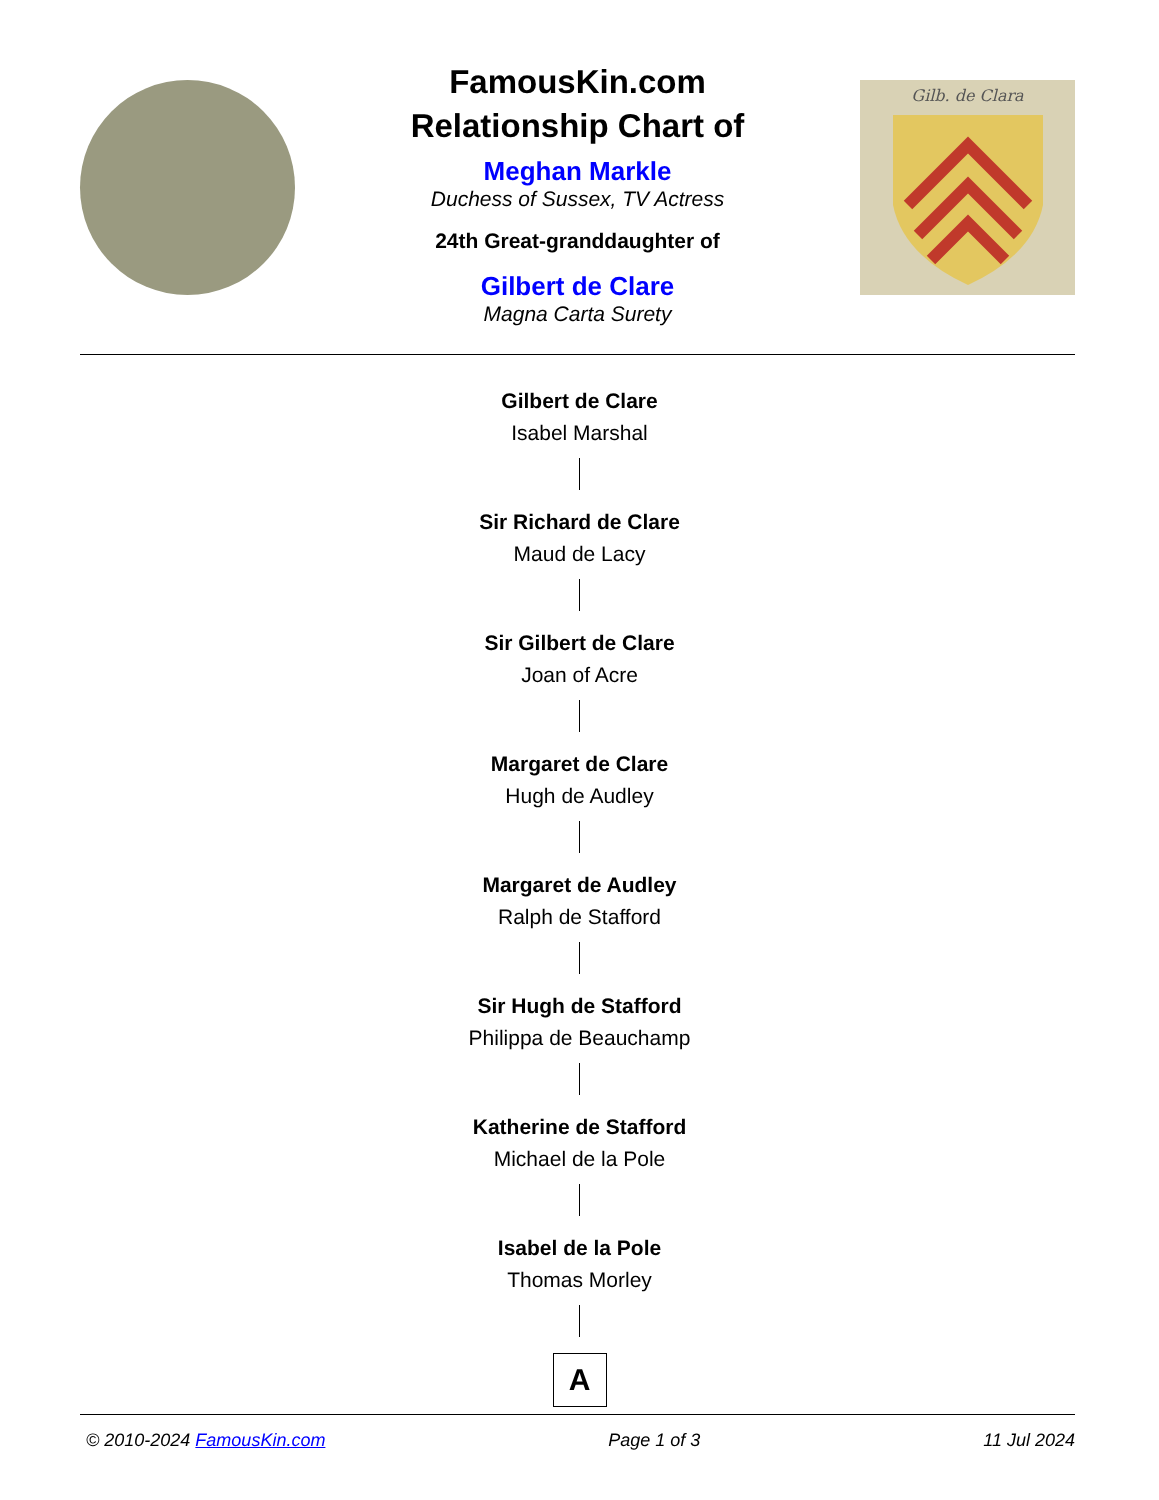FamousKin.com
Relationship Chart of
Meghan Markle
Duchess of Sussex, TV Actress
24th Great-granddaughter of
Gilbert de Clare
Magna Carta Surety
Gilb. de Clara
Gilbert de Clare
Isabel Marshal
Sir Richard de Clare
Maud de Lacy
Sir Gilbert de Clare
Joan of Acre
Margaret de Clare
Hugh de Audley
Margaret de Audley
Ralph de Stafford
Sir Hugh de Stafford
Philippa de Beauchamp
Katherine de Stafford
Michael de la Pole
Isabel de la Pole
Thomas Morley
A
© 2010-2024 FamousKin.com Page 1 of 3 11 Jul 2024